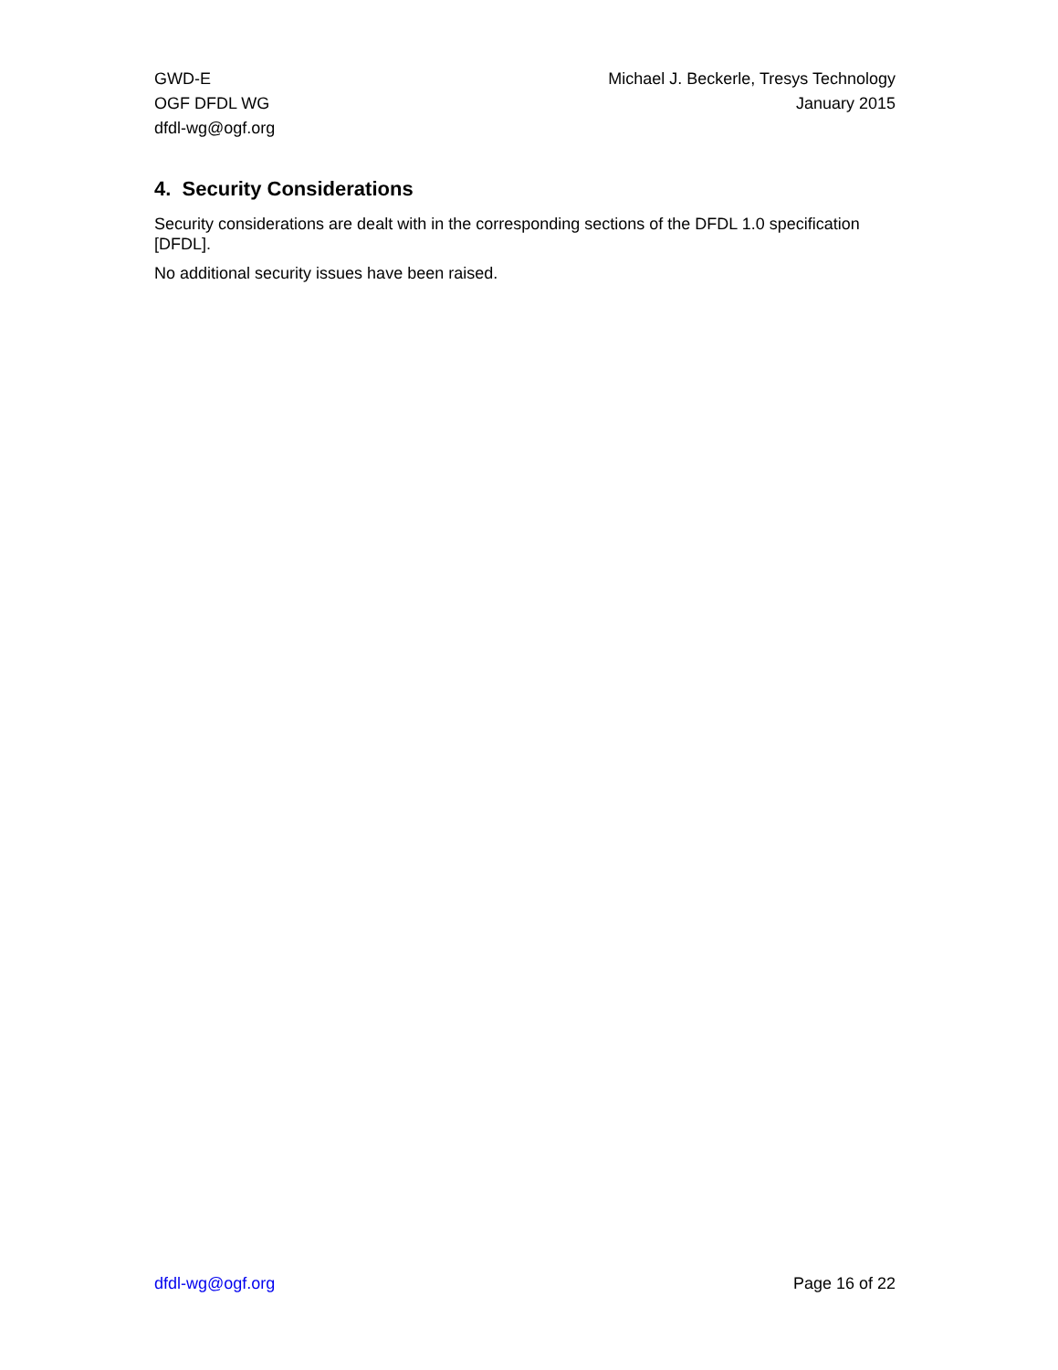GWD-E
OGF DFDL WG
dfdl-wg@ogf.org
Michael J. Beckerle, Tresys Technology
January 2015
4. Security Considerations
Security considerations are dealt with in the corresponding sections of the DFDL 1.0 specification [DFDL].
No additional security issues have been raised.
dfdl-wg@ogf.org Page 16 of 22